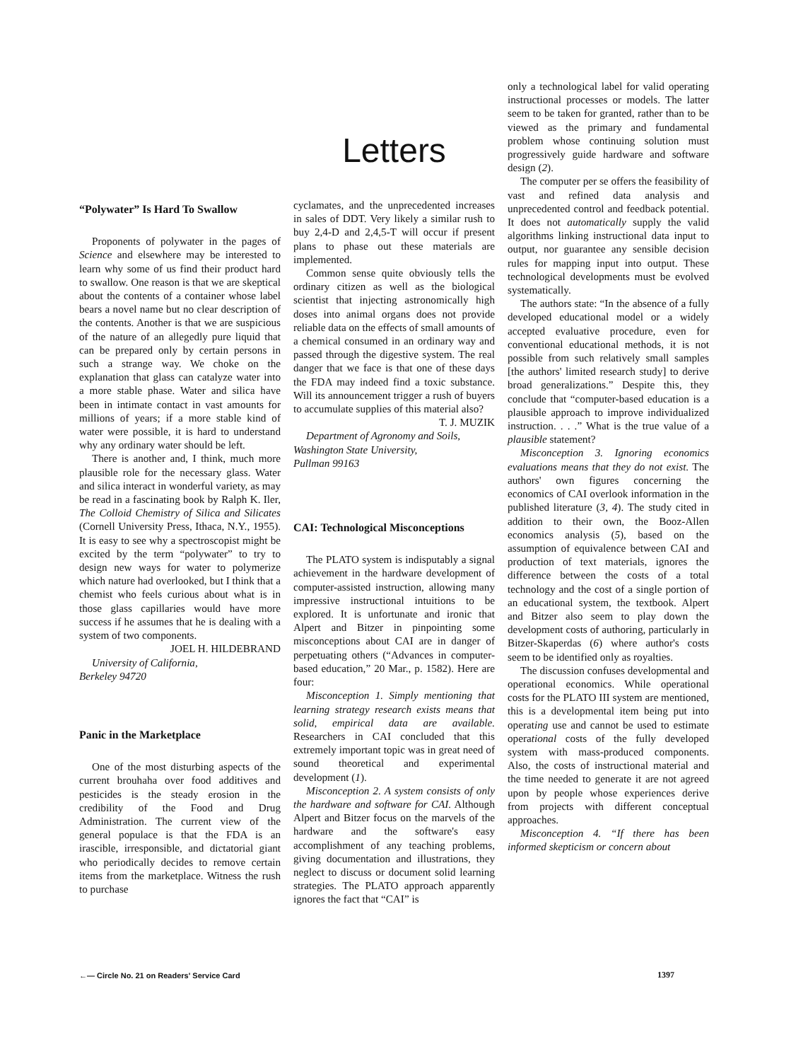Letters
“Polywater” Is Hard To Swallow
Proponents of polywater in the pages of Science and elsewhere may be interested to learn why some of us find their product hard to swallow. One reason is that we are skeptical about the contents of a container whose label bears a novel name but no clear description of the contents. Another is that we are suspicious of the nature of an allegedly pure liquid that can be prepared only by certain persons in such a strange way. We choke on the explanation that glass can catalyze water into a more stable phase. Water and silica have been in intimate contact in vast amounts for millions of years; if a more stable kind of water were possible, it is hard to understand why any ordinary water should be left.
There is another and, I think, much more plausible role for the necessary glass. Water and silica interact in wonderful variety, as may be read in a fascinating book by Ralph K. Iler, The Colloid Chemistry of Silica and Silicates (Cornell University Press, Ithaca, N.Y., 1955). It is easy to see why a spectroscopist might be excited by the term “polywater” to try to design new ways for water to polymerize which nature had overlooked, but I think that a chemist who feels curious about what is in those glass capillaries would have more success if he assumes that he is dealing with a system of two components.
JOEL H. HILDEBRAND
University of California,
Berkeley 94720
Panic in the Marketplace
One of the most disturbing aspects of the current brouhaha over food additives and pesticides is the steady erosion in the credibility of the Food and Drug Administration. The current view of the general populace is that the FDA is an irascible, irresponsible, and dictatorial giant who periodically decides to remove certain items from the marketplace. Witness the rush to purchase
cyclamates, and the unprecedented increases in sales of DDT. Very likely a similar rush to buy 2,4-D and 2,4,5-T will occur if present plans to phase out these materials are implemented.
Common sense quite obviously tells the ordinary citizen as well as the biological scientist that injecting astronomically high doses into animal organs does not provide reliable data on the effects of small amounts of a chemical consumed in an ordinary way and passed through the digestive system. The real danger that we face is that one of these days the FDA may indeed find a toxic substance. Will its announcement trigger a rush of buyers to accumulate supplies of this material also?
T. J. MUZIK
Department of Agronomy and Soils,
Washington State University,
Pullman 99163
CAI: Technological Misconceptions
The PLATO system is indisputably a signal achievement in the hardware development of computer-assisted instruction, allowing many impressive instructional intuitions to be explored. It is unfortunate and ironic that Alpert and Bitzer in pinpointing some misconceptions about CAI are in danger of perpetuating others (“Advances in computer-based education,” 20 Mar., p. 1582). Here are four:
Misconception 1. Simply mentioning that learning strategy research exists means that solid, empirical data are available. Researchers in CAI concluded that this extremely important topic was in great need of sound theoretical and experimental development (1).
Misconception 2. A system consists of only the hardware and software for CAI. Although Alpert and Bitzer focus on the marvels of the hardware and the software's easy accomplishment of any teaching problems, giving documentation and illustrations, they neglect to discuss or document solid learning strategies. The PLATO approach apparently ignores the fact that “CAI” is
only a technological label for valid operating instructional processes or models. The latter seem to be taken for granted, rather than to be viewed as the primary and fundamental problem whose continuing solution must progressively guide hardware and software design (2).
The computer per se offers the feasibility of vast and refined data analysis and unprecedented control and feedback potential. It does not automatically supply the valid algorithms linking instructional data input to output, nor guarantee any sensible decision rules for mapping input into output. These technological developments must be evolved systematically.
The authors state: “In the absence of a fully developed educational model or a widely accepted evaluative procedure, even for conventional educational methods, it is not possible from such relatively small samples [the authors' limited research study] to derive broad generalizations.” Despite this, they conclude that “computer-based education is a plausible approach to improve individualized instruction. . . .” What is the true value of a plausible statement?
Misconception 3. Ignoring economics evaluations means that they do not exist. The authors' own figures concerning the economics of CAI overlook information in the published literature (3, 4). The study cited in addition to their own, the Booz-Allen economics analysis (5), based on the assumption of equivalence between CAI and production of text materials, ignores the difference between the costs of a total technology and the cost of a single portion of an educational system, the textbook. Alpert and Bitzer also seem to play down the development costs of authoring, particularly in Bitzer-Skaperdas (6) where author's costs seem to be identified only as royalties.
The discussion confuses developmental and operational economics. While operational costs for the PLATO III system are mentioned, this is a developmental item being put into operating use and cannot be used to estimate operational costs of the fully developed system with mass-produced components. Also, the costs of instructional material and the time needed to generate it are not agreed upon by people whose experiences derive from projects with different conceptual approaches.
Misconception 4. “If there has been informed skepticism or concern about
←— Circle No. 21 on Readers' Service Card
1397